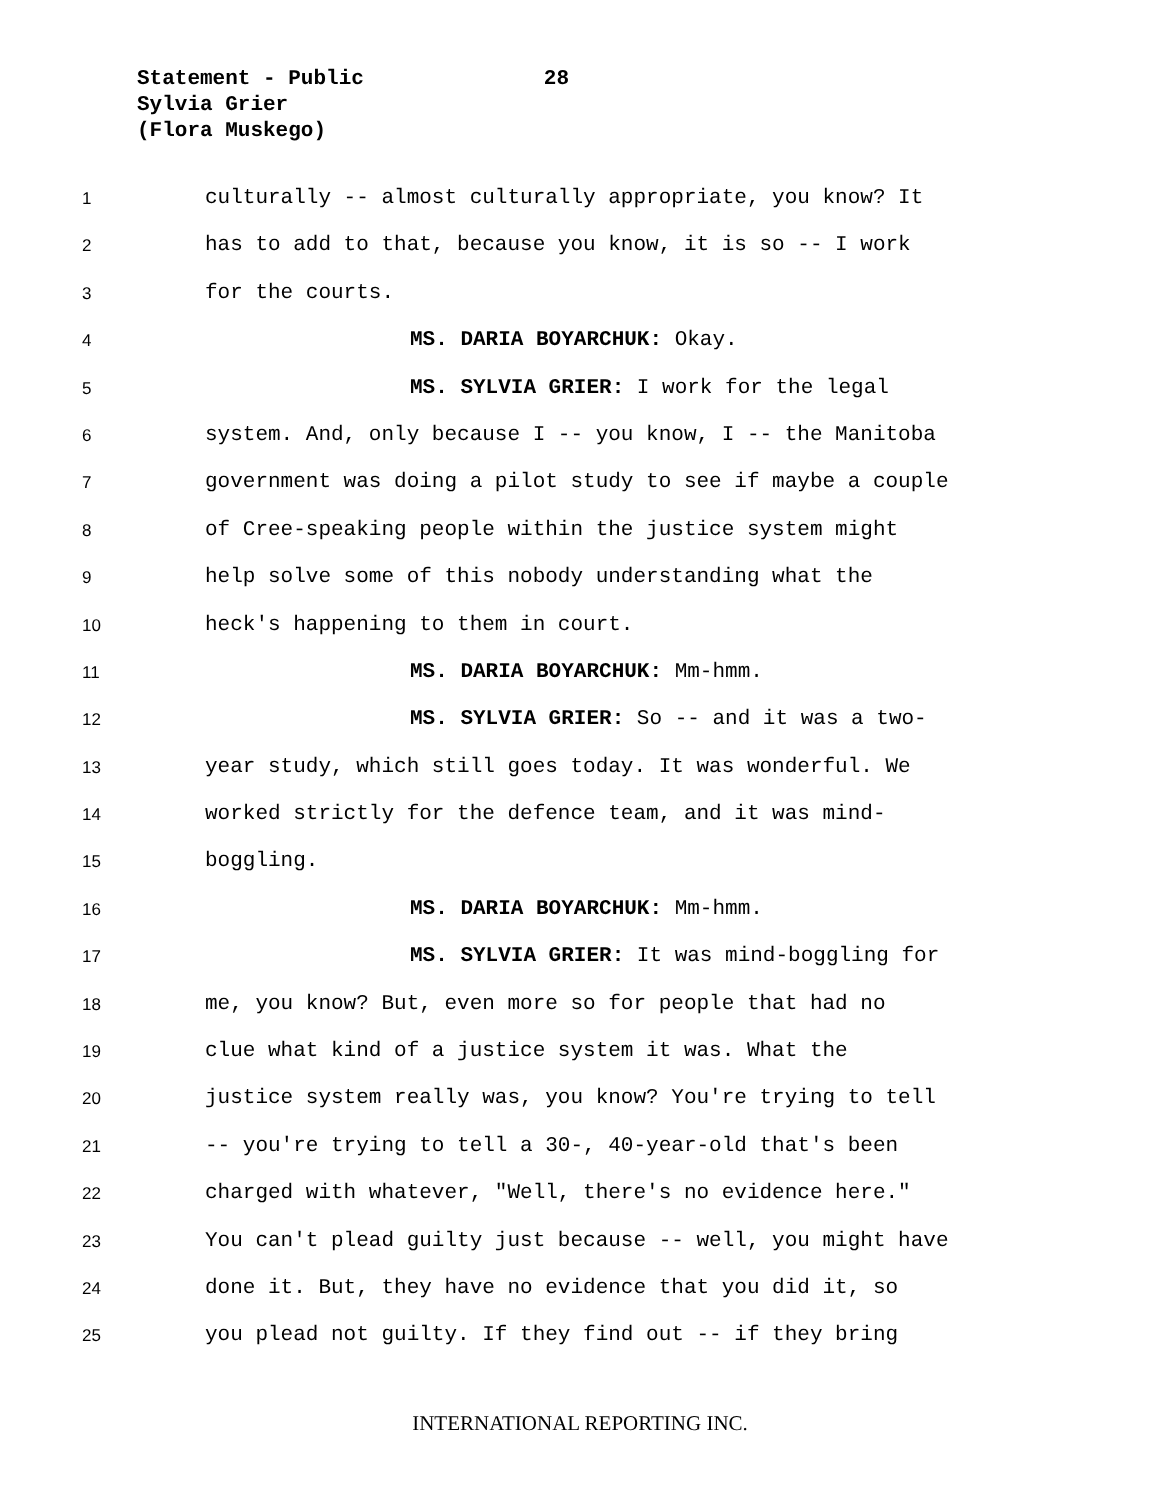Statement - Public 28
Sylvia Grier
(Flora Muskego)
1 culturally -- almost culturally appropriate, you know? It
2 has to add to that, because you know, it is so -- I work
3 for the courts.
4 MS. DARIA BOYARCHUK: Okay.
5 MS. SYLVIA GRIER: I work for the legal
6 system. And, only because I -- you know, I -- the Manitoba
7 government was doing a pilot study to see if maybe a couple
8 of Cree-speaking people within the justice system might
9 help solve some of this nobody understanding what the
10 heck's happening to them in court.
11 MS. DARIA BOYARCHUK: Mm-hmm.
12 MS. SYLVIA GRIER: So -- and it was a two-
13 year study, which still goes today. It was wonderful. We
14 worked strictly for the defence team, and it was mind-
15 boggling.
16 MS. DARIA BOYARCHUK: Mm-hmm.
17 MS. SYLVIA GRIER: It was mind-boggling for
18 me, you know? But, even more so for people that had no
19 clue what kind of a justice system it was. What the
20 justice system really was, you know? You're trying to tell
21 -- you're trying to tell a 30-, 40-year-old that's been
22 charged with whatever, "Well, there's no evidence here."
23 You can't plead guilty just because -- well, you might have
24 done it. But, they have no evidence that you did it, so
25 you plead not guilty. If they find out -- if they bring
INTERNATIONAL REPORTING INC.